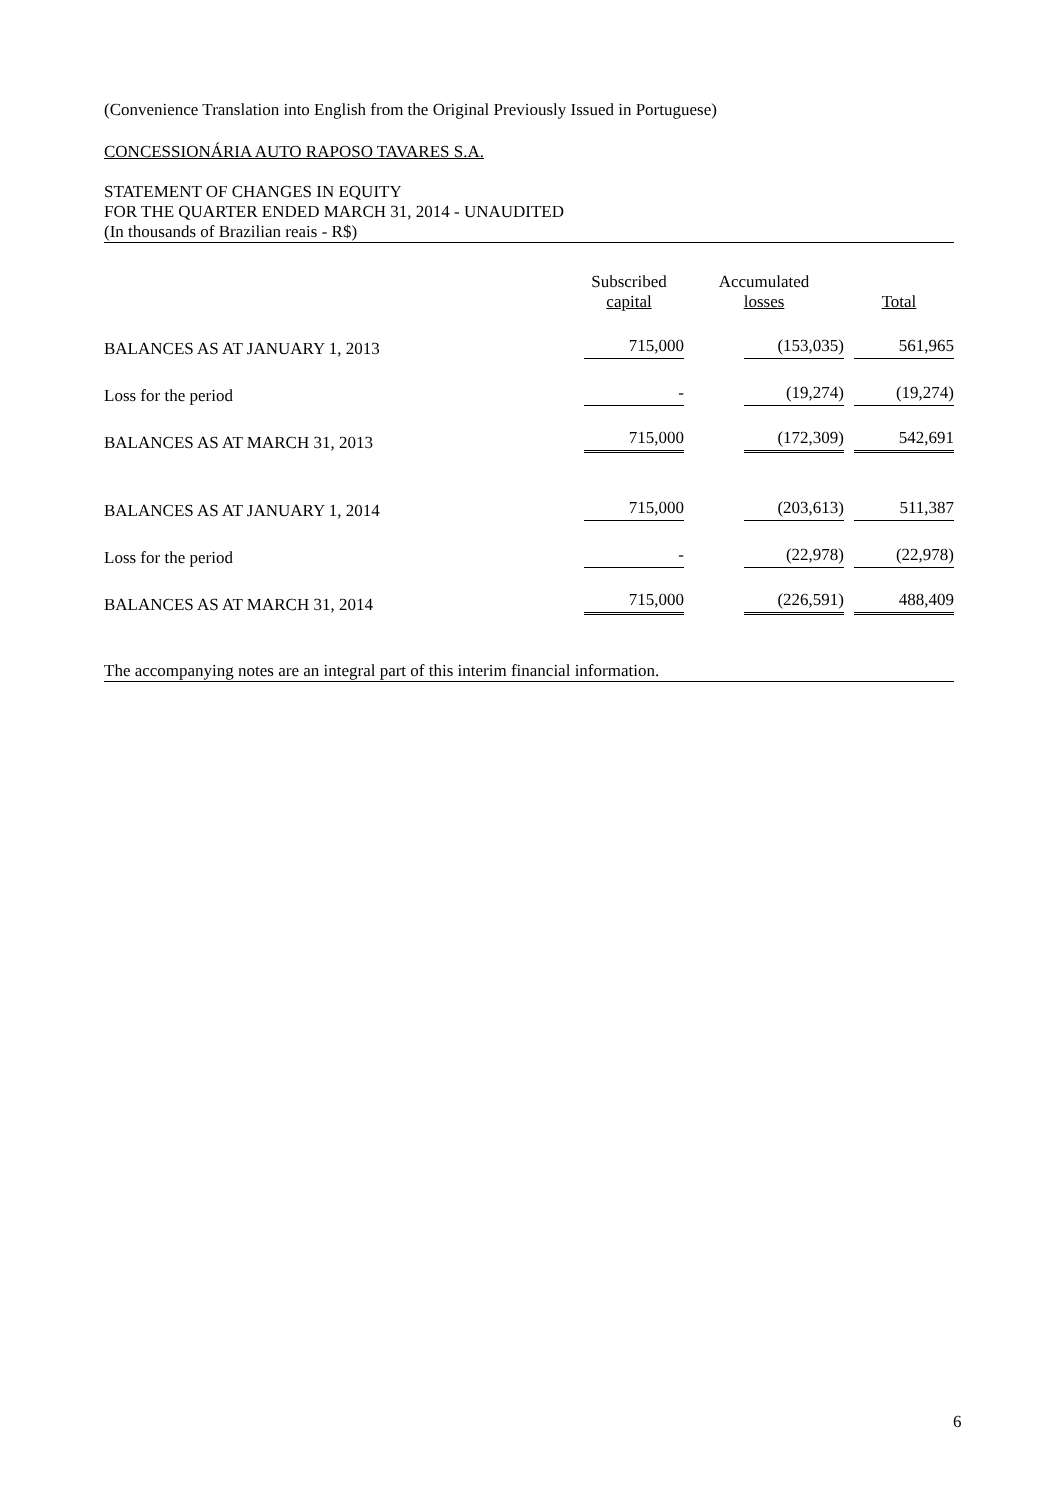(Convenience Translation into English from the Original Previously Issued in Portuguese)
CONCESSIONÁRIA AUTO RAPOSO TAVARES S.A.
STATEMENT OF CHANGES IN EQUITY
FOR THE QUARTER ENDED MARCH 31, 2014 - UNAUDITED
(In thousands of Brazilian reais - R$)
| | Subscribed capital | Accumulated losses | Total |
| --- | --- | --- | --- |
| BALANCES AS AT JANUARY 1, 2013 | 715,000 | (153,035) | 561,965 |
| Loss for the period | - | (19,274) | (19,274) |
| BALANCES AS AT MARCH 31, 2013 | 715,000 | (172,309) | 542,691 |
| BALANCES AS AT JANUARY 1, 2014 | 715,000 | (203,613) | 511,387 |
| Loss for the period | - | (22,978) | (22,978) |
| BALANCES AS AT MARCH 31, 2014 | 715,000 | (226,591) | 488,409 |
The accompanying notes are an integral part of this interim financial information.
6